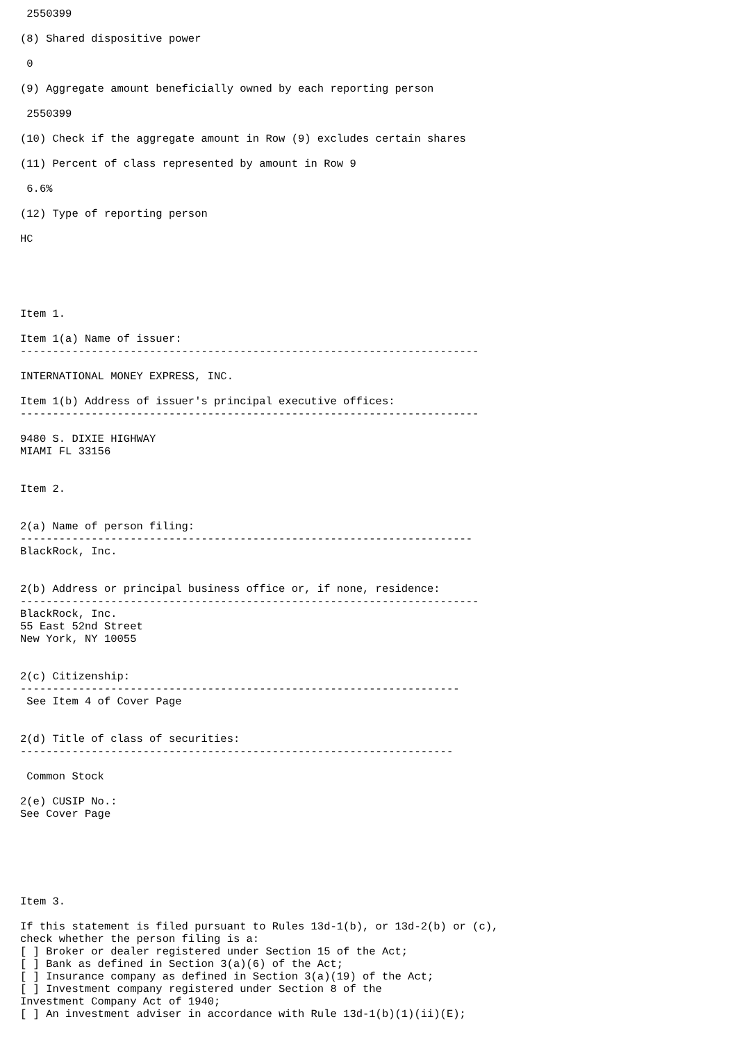2550399

(8) Shared dispositive power

 0

(9) Aggregate amount beneficially owned by each reporting person

 2550399

(10) Check if the aggregate amount in Row (9) excludes certain shares

(11) Percent of class represented by amount in Row 9

 6.6%

(12) Type of reporting person

HC





Item 1.

Item 1(a) Name of issuer:
-----------------------------------------------------------------------

INTERNATIONAL MONEY EXPRESS, INC.

Item 1(b) Address of issuer's principal executive offices:
-----------------------------------------------------------------------

9480 S. DIXIE HIGHWAY
MIAMI FL 33156


Item 2.


2(a) Name of person filing:
----------------------------------------------------------------------
BlackRock, Inc.


2(b) Address or principal business office or, if none, residence:
-----------------------------------------------------------------------
BlackRock, Inc.
55 East 52nd Street
New York, NY 10055


2(c) Citizenship:
--------------------------------------------------------------------
 See Item 4 of Cover Page


2(d) Title of class of securities:
-------------------------------------------------------------------

 Common Stock

2(e) CUSIP No.:
See Cover Page






Item 3.

If this statement is filed pursuant to Rules 13d-1(b), or 13d-2(b) or (c),
check whether the person filing is a:
[ ] Broker or dealer registered under Section 15 of the Act;
[ ] Bank as defined in Section 3(a)(6) of the Act;
[ ] Insurance company as defined in Section 3(a)(19) of the Act;
[ ] Investment company registered under Section 8 of the
Investment Company Act of 1940;
[ ] An investment adviser in accordance with Rule 13d-1(b)(1)(ii)(E);